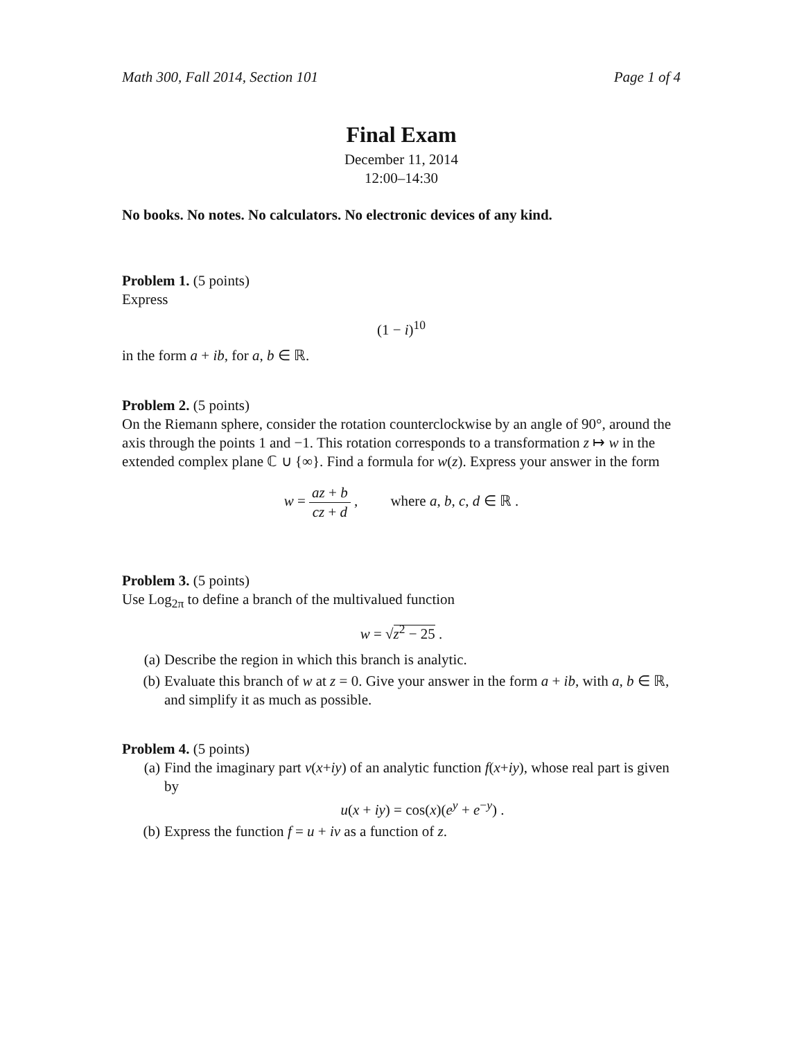Math 300, Fall 2014, Section 101 Page 1 of 4
Final Exam
December 11, 2014
12:00–14:30
No books. No notes. No calculators. No electronic devices of any kind.
Problem 1. (5 points)
Express
(1 − i)<sup>10</sup>
in the form a + ib, for a, b ∈ ℝ.
Problem 2. (5 points)
On the Riemann sphere, consider the rotation counterclockwise by an angle of 90°, around the axis through the points 1 and −1. This rotation corresponds to a transformation z ↦ w in the extended complex plane ℂ ∪ {∞}. Find a formula for w(z). Express your answer in the form
w = az + b cz + d , where a, b, c, d ∈ ℝ .
Problem 3. (5 points)
Use Log<sub>2π</sub> to define a branch of the multivalued function
w = √z<sup>2</sup> − 25 .
(a) Describe the region in which this branch is analytic.
(b) Evaluate this branch of w at z = 0. Give your answer in the form a + ib, with a, b ∈ ℝ, and simplify it as much as possible.
Problem 4. (5 points)
(a) Find the imaginary part v(x+iy) of an analytic function f(x+iy), whose real part is given by
u(x + iy) = cos(x)(e<sup>y</sup> + e<sup>−y</sup>) .
(b) Express the function f = u + iv as a function of z.